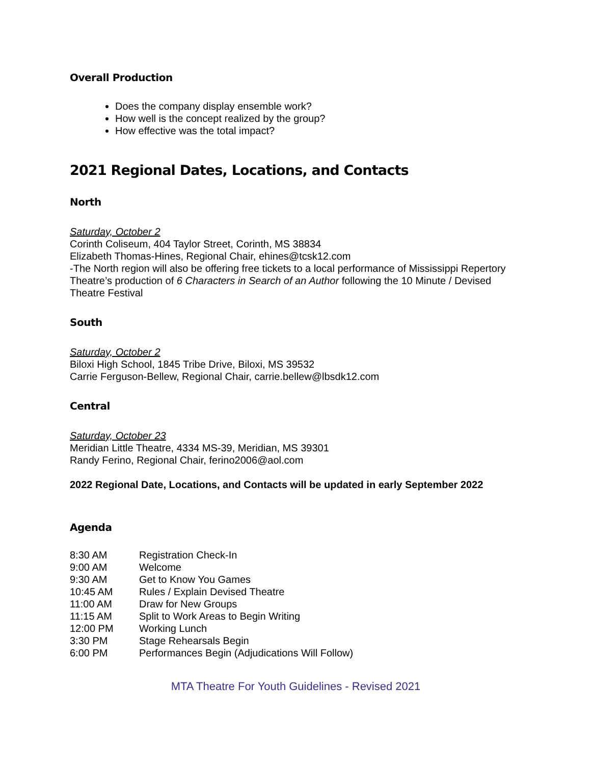Overall Production
Does the company display ensemble work?
How well is the concept realized by the group?
How effective was the total impact?
2021 Regional Dates, Locations, and Contacts
North
Saturday, October 2
Corinth Coliseum, 404 Taylor Street, Corinth, MS 38834
Elizabeth Thomas-Hines, Regional Chair, ehines@tcsk12.com
-The North region will also be offering free tickets to a local performance of Mississippi Repertory Theatre’s production of 6 Characters in Search of an Author following the 10 Minute / Devised Theatre Festival
South
Saturday, October 2
Biloxi High School, 1845 Tribe Drive, Biloxi, MS 39532
Carrie Ferguson-Bellew, Regional Chair, carrie.bellew@lbsdk12.com
Central
Saturday, October 23
Meridian Little Theatre, 4334 MS-39, Meridian, MS 39301
Randy Ferino, Regional Chair, ferino2006@aol.com
2022 Regional Date, Locations, and Contacts will be updated in early September 2022
Agenda
| 8:30 AM | Registration Check-In |
| 9:00 AM | Welcome |
| 9:30 AM | Get to Know You Games |
| 10:45 AM | Rules / Explain Devised Theatre |
| 11:00 AM | Draw for New Groups |
| 11:15 AM | Split to Work Areas to Begin Writing |
| 12:00 PM | Working Lunch |
| 3:30 PM | Stage Rehearsals Begin |
| 6:00 PM | Performances Begin (Adjudications Will Follow) |
MTA Theatre For Youth Guidelines - Revised 2021